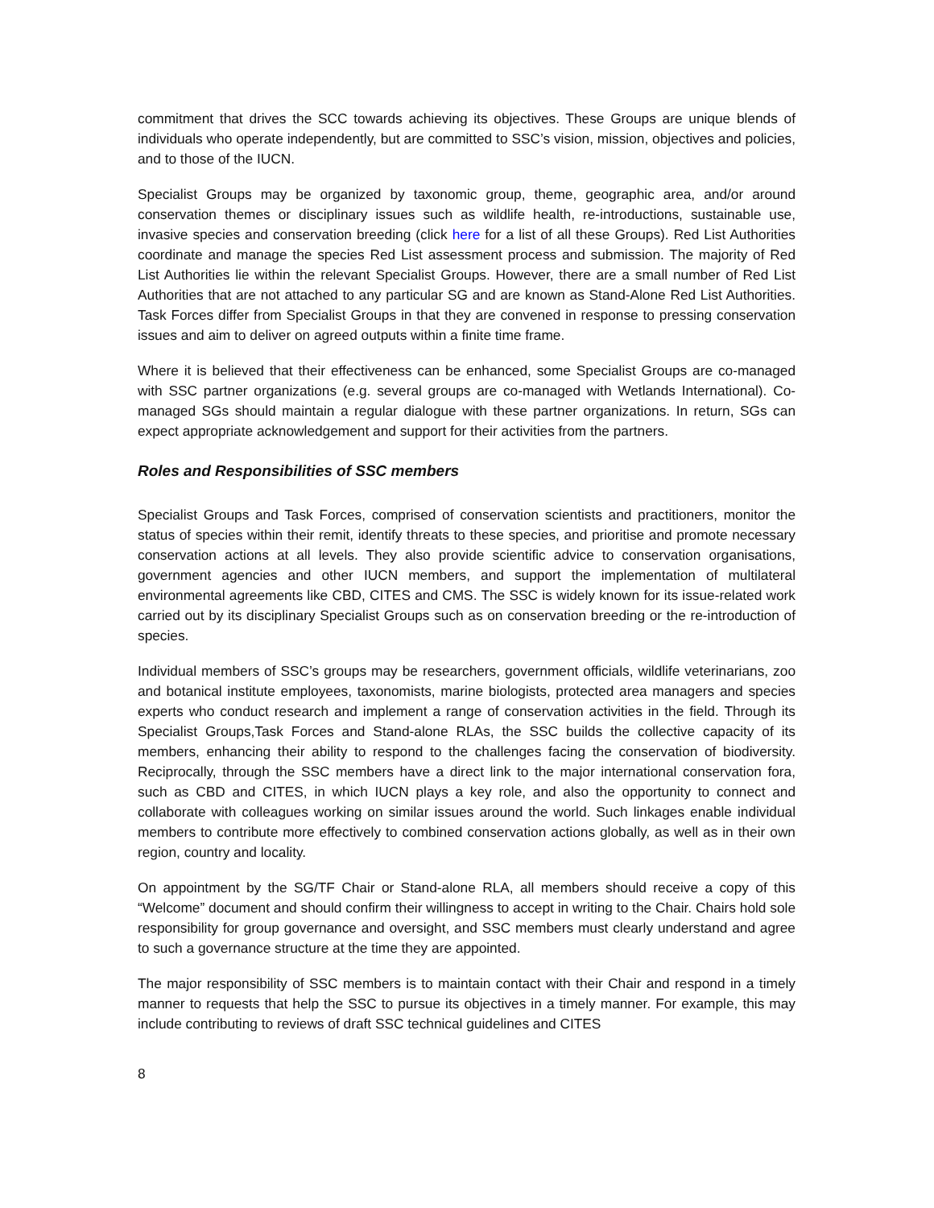commitment that drives the SCC towards achieving its objectives. These Groups are unique blends of individuals who operate independently, but are committed to SSC’s vision, mission, objectives and policies, and to those of the IUCN.
Specialist Groups may be organized by taxonomic group, theme, geographic area, and/or around conservation themes or disciplinary issues such as wildlife health, re-introductions, sustainable use, invasive species and conservation breeding (click here for a list of all these Groups). Red List Authorities coordinate and manage the species Red List assessment process and submission. The majority of Red List Authorities lie within the relevant Specialist Groups. However, there are a small number of Red List Authorities that are not attached to any particular SG and are known as Stand-Alone Red List Authorities. Task Forces differ from Specialist Groups in that they are convened in response to pressing conservation issues and aim to deliver on agreed outputs within a finite time frame.
Where it is believed that their effectiveness can be enhanced, some Specialist Groups are co-managed with SSC partner organizations (e.g. several groups are co-managed with Wetlands International). Co-managed SGs should maintain a regular dialogue with these partner organizations. In return, SGs can expect appropriate acknowledgement and support for their activities from the partners.
Roles and Responsibilities of SSC members
Specialist Groups and Task Forces, comprised of conservation scientists and practitioners, monitor the status of species within their remit, identify threats to these species, and prioritise and promote necessary conservation actions at all levels. They also provide scientific advice to conservation organisations, government agencies and other IUCN members, and support the implementation of multilateral environmental agreements like CBD, CITES and CMS. The SSC is widely known for its issue-related work carried out by its disciplinary Specialist Groups such as on conservation breeding or the re-introduction of species.
Individual members of SSC’s groups may be researchers, government officials, wildlife veterinarians, zoo and botanical institute employees, taxonomists, marine biologists, protected area managers and species experts who conduct research and implement a range of conservation activities in the field. Through its Specialist Groups,Task Forces and Stand-alone RLAs, the SSC builds the collective capacity of its members, enhancing their ability to respond to the challenges facing the conservation of biodiversity. Reciprocally, through the SSC members have a direct link to the major international conservation fora, such as CBD and CITES, in which IUCN plays a key role, and also the opportunity to connect and collaborate with colleagues working on similar issues around the world. Such linkages enable individual members to contribute more effectively to combined conservation actions globally, as well as in their own region, country and locality.
On appointment by the SG/TF Chair or Stand-alone RLA, all members should receive a copy of this “Welcome” document and should confirm their willingness to accept in writing to the Chair. Chairs hold sole responsibility for group governance and oversight, and SSC members must clearly understand and agree to such a governance structure at the time they are appointed.
The major responsibility of SSC members is to maintain contact with their Chair and respond in a timely manner to requests that help the SSC to pursue its objectives in a timely manner. For example, this may include contributing to reviews of draft SSC technical guidelines and CITES
8